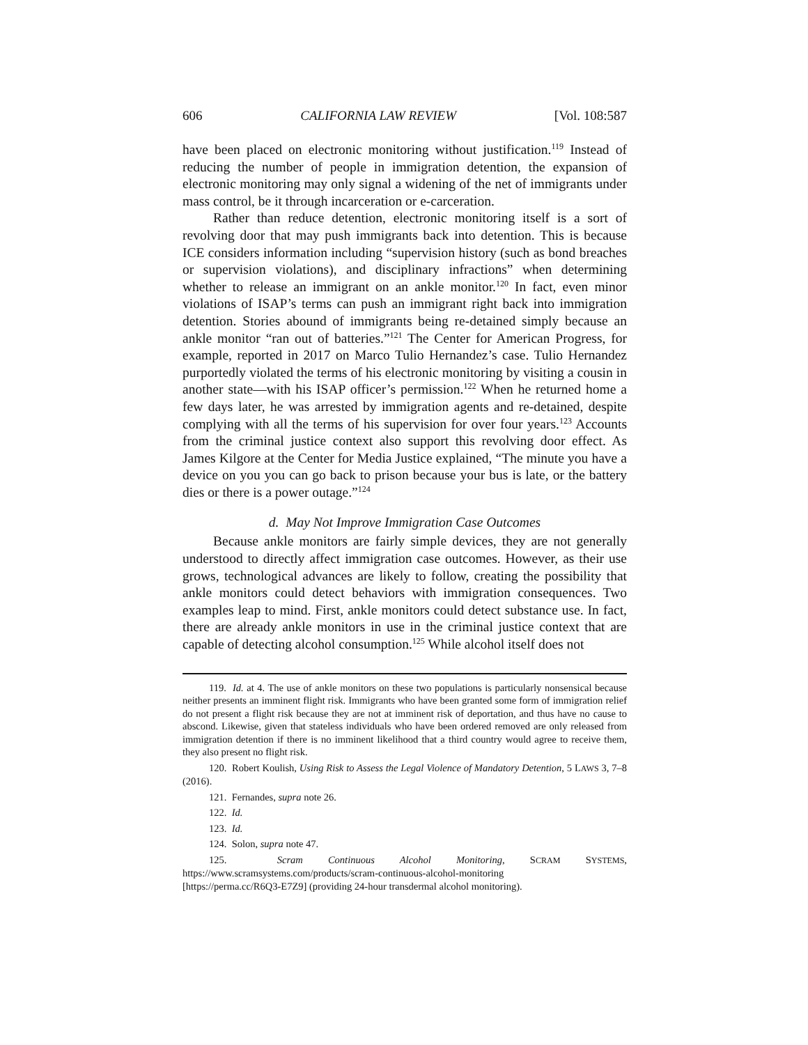606 CALIFORNIA LAW REVIEW [Vol. 108:587
have been placed on electronic monitoring without justification.<sup>119</sup> Instead of reducing the number of people in immigration detention, the expansion of electronic monitoring may only signal a widening of the net of immigrants under mass control, be it through incarceration or e-carceration.
Rather than reduce detention, electronic monitoring itself is a sort of revolving door that may push immigrants back into detention. This is because ICE considers information including “supervision history (such as bond breaches or supervision violations), and disciplinary infractions” when determining whether to release an immigrant on an ankle monitor.<sup>120</sup> In fact, even minor violations of ISAP’s terms can push an immigrant right back into immigration detention. Stories abound of immigrants being re-detained simply because an ankle monitor “ran out of batteries.”<sup>121</sup> The Center for American Progress, for example, reported in 2017 on Marco Tulio Hernandez’s case. Tulio Hernandez purportedly violated the terms of his electronic monitoring by visiting a cousin in another state—with his ISAP officer’s permission.<sup>122</sup> When he returned home a few days later, he was arrested by immigration agents and re-detained, despite complying with all the terms of his supervision for over four years.<sup>123</sup> Accounts from the criminal justice context also support this revolving door effect. As James Kilgore at the Center for Media Justice explained, “The minute you have a device on you you can go back to prison because your bus is late, or the battery dies or there is a power outage.”<sup>124</sup>
d. May Not Improve Immigration Case Outcomes
Because ankle monitors are fairly simple devices, they are not generally understood to directly affect immigration case outcomes. However, as their use grows, technological advances are likely to follow, creating the possibility that ankle monitors could detect behaviors with immigration consequences. Two examples leap to mind. First, ankle monitors could detect substance use. In fact, there are already ankle monitors in use in the criminal justice context that are capable of detecting alcohol consumption.<sup>125</sup> While alcohol itself does not
119. Id. at 4. The use of ankle monitors on these two populations is particularly nonsensical because neither presents an imminent flight risk. Immigrants who have been granted some form of immigration relief do not present a flight risk because they are not at imminent risk of deportation, and thus have no cause to abscond. Likewise, given that stateless individuals who have been ordered removed are only released from immigration detention if there is no imminent likelihood that a third country would agree to receive them, they also present no flight risk.
120. Robert Koulish, Using Risk to Assess the Legal Violence of Mandatory Detention, 5 LAWS 3, 7–8 (2016).
121. Fernandes, supra note 26.
122. Id.
123. Id.
124. Solon, supra note 47.
125. Scram Continuous Alcohol Monitoring, SCRAM SYSTEMS,
https://www.scramsystems.com/products/scram-continuous-alcohol-monitoring
[https://perma.cc/R6Q3-E7Z9] (providing 24-hour transdermal alcohol monitoring).